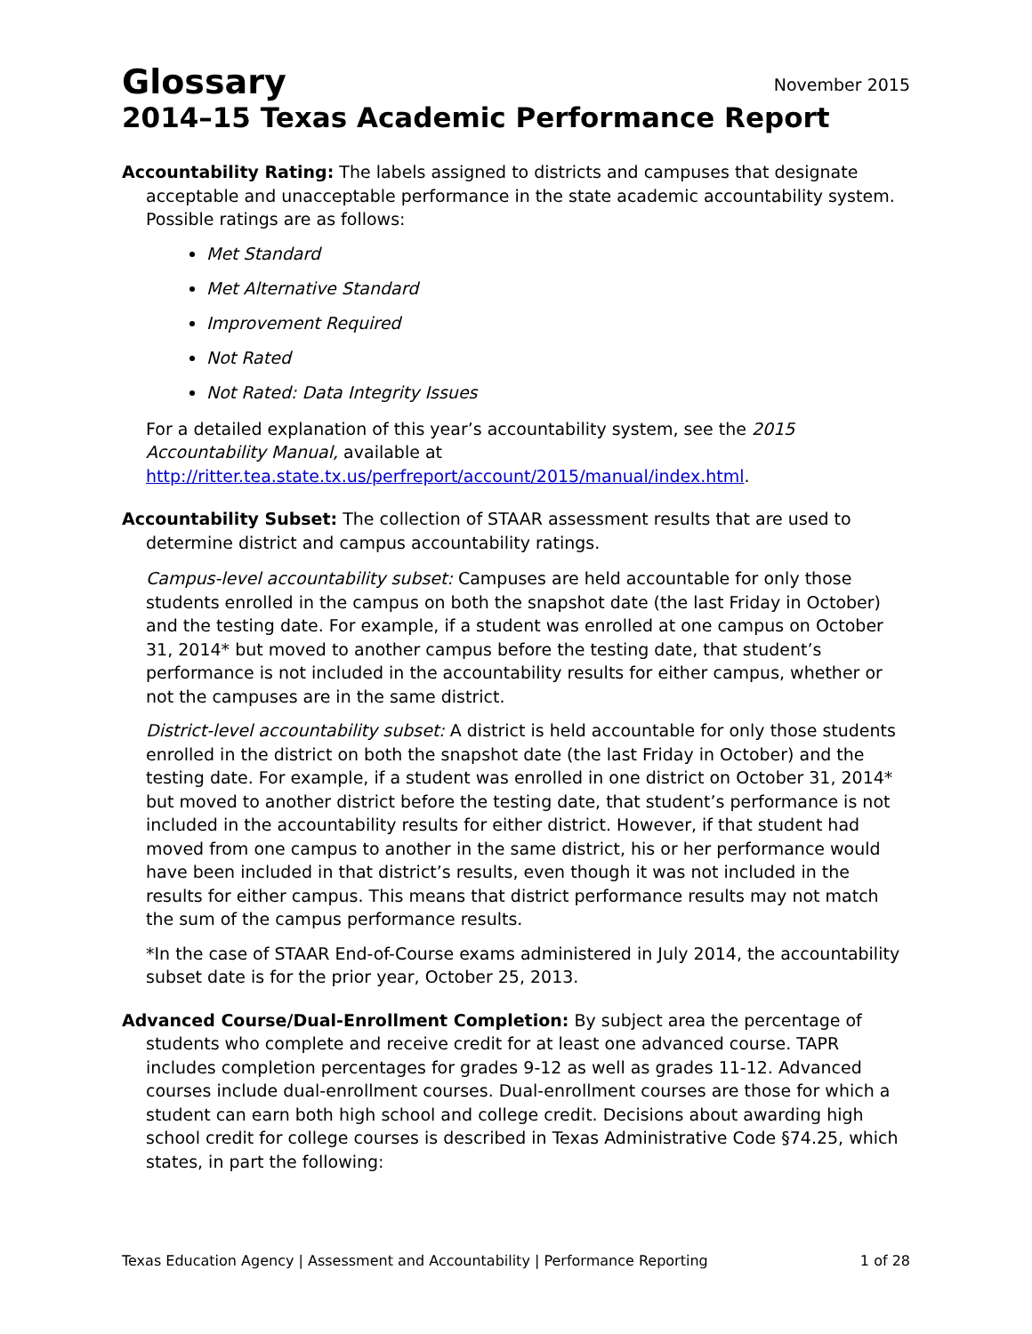Glossary
November 2015
2014–15 Texas Academic Performance Report
Accountability Rating: The labels assigned to districts and campuses that designate acceptable and unacceptable performance in the state academic accountability system. Possible ratings are as follows:
Met Standard
Met Alternative Standard
Improvement Required
Not Rated
Not Rated: Data Integrity Issues
For a detailed explanation of this year’s accountability system, see the 2015 Accountability Manual, available at http://ritter.tea.state.tx.us/perfreport/account/2015/manual/index.html.
Accountability Subset: The collection of STAAR assessment results that are used to determine district and campus accountability ratings.
Campus-level accountability subset: Campuses are held accountable for only those students enrolled in the campus on both the snapshot date (the last Friday in October) and the testing date. For example, if a student was enrolled at one campus on October 31, 2014* but moved to another campus before the testing date, that student’s performance is not included in the accountability results for either campus, whether or not the campuses are in the same district.
District-level accountability subset: A district is held accountable for only those students enrolled in the district on both the snapshot date (the last Friday in October) and the testing date. For example, if a student was enrolled in one district on October 31, 2014* but moved to another district before the testing date, that student’s performance is not included in the accountability results for either district. However, if that student had moved from one campus to another in the same district, his or her performance would have been included in that district’s results, even though it was not included in the results for either campus. This means that district performance results may not match the sum of the campus performance results.
*In the case of STAAR End-of-Course exams administered in July 2014, the accountability subset date is for the prior year, October 25, 2013.
Advanced Course/Dual-Enrollment Completion: By subject area the percentage of students who complete and receive credit for at least one advanced course. TAPR includes completion percentages for grades 9-12 as well as grades 11-12. Advanced courses include dual-enrollment courses. Dual-enrollment courses are those for which a student can earn both high school and college credit. Decisions about awarding high school credit for college courses is described in Texas Administrative Code §74.25, which states, in part the following:
Texas Education Agency | Assessment and Accountability | Performance Reporting 1 of 28